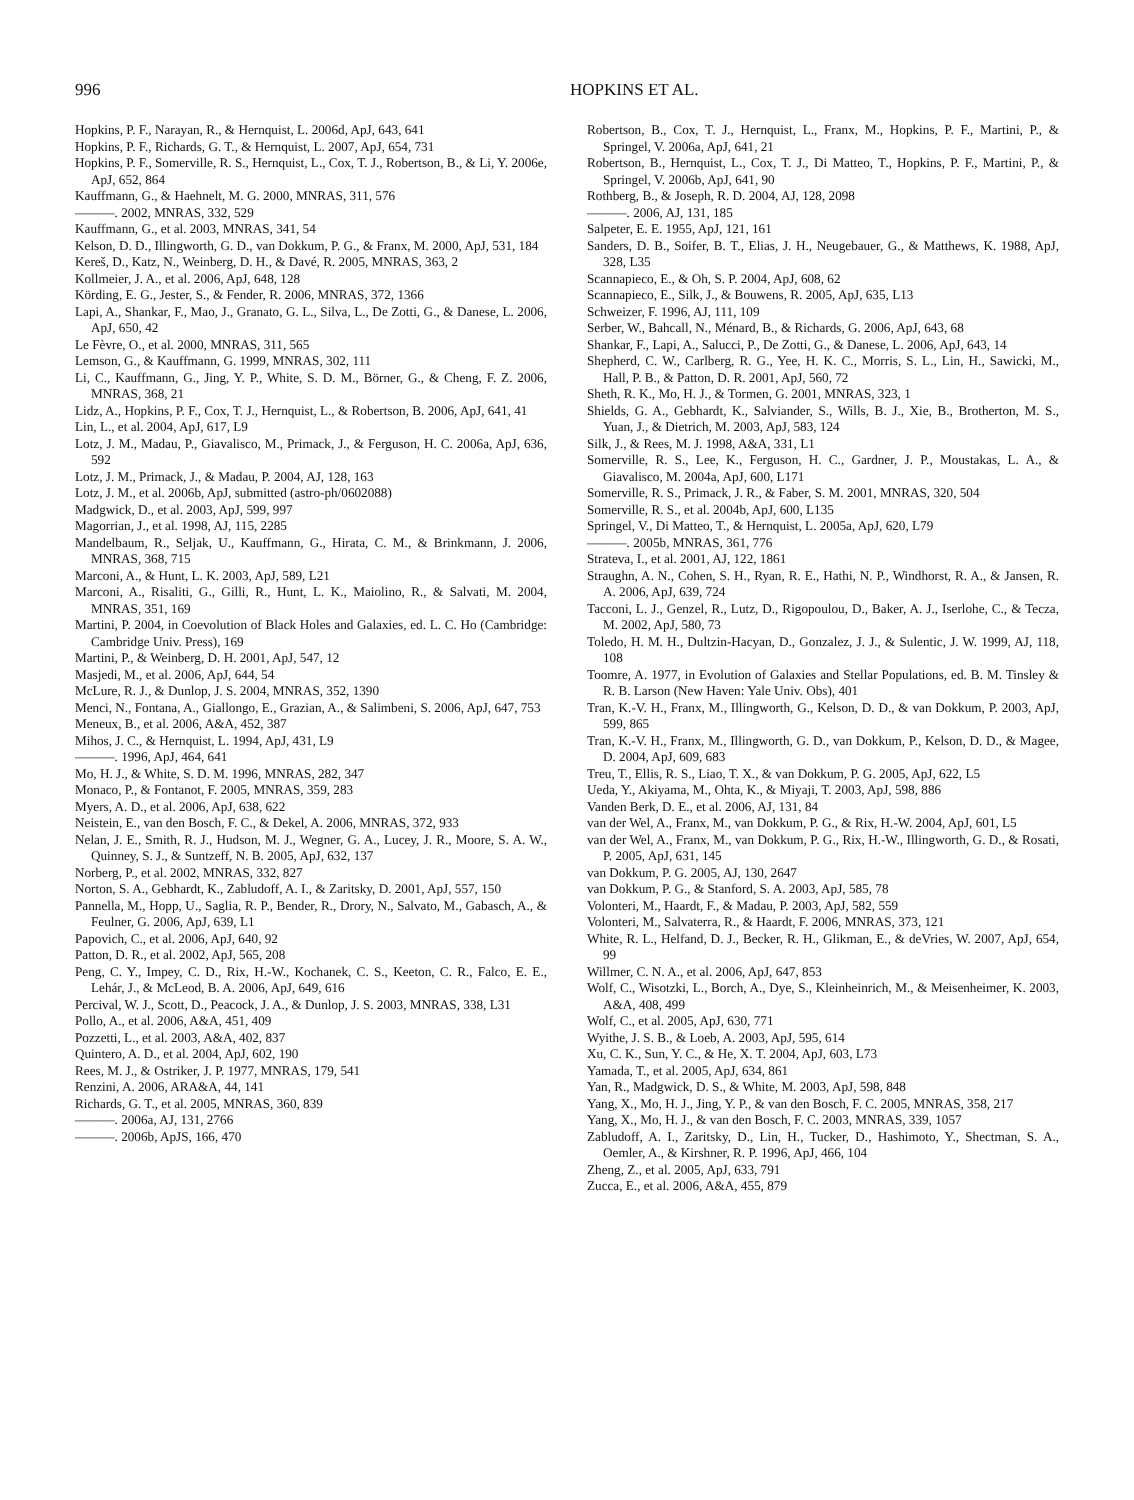996 HOPKINS ET AL.
Hopkins, P. F., Narayan, R., & Hernquist, L. 2006d, ApJ, 643, 641
Hopkins, P. F., Richards, G. T., & Hernquist, L. 2007, ApJ, 654, 731
Hopkins, P. F., Somerville, R. S., Hernquist, L., Cox, T. J., Robertson, B., & Li, Y. 2006e, ApJ, 652, 864
Kauffmann, G., & Haehnelt, M. G. 2000, MNRAS, 311, 576
———. 2002, MNRAS, 332, 529
Kauffmann, G., et al. 2003, MNRAS, 341, 54
Kelson, D. D., Illingworth, G. D., van Dokkum, P. G., & Franx, M. 2000, ApJ, 531, 184
Kereš, D., Katz, N., Weinberg, D. H., & Davé, R. 2005, MNRAS, 363, 2
Kollmeier, J. A., et al. 2006, ApJ, 648, 128
Körding, E. G., Jester, S., & Fender, R. 2006, MNRAS, 372, 1366
Lapi, A., Shankar, F., Mao, J., Granato, G. L., Silva, L., De Zotti, G., & Danese, L. 2006, ApJ, 650, 42
Le Fèvre, O., et al. 2000, MNRAS, 311, 565
Lemson, G., & Kauffmann, G. 1999, MNRAS, 302, 111
Li, C., Kauffmann, G., Jing, Y. P., White, S. D. M., Börner, G., & Cheng, F. Z. 2006, MNRAS, 368, 21
Lidz, A., Hopkins, P. F., Cox, T. J., Hernquist, L., & Robertson, B. 2006, ApJ, 641, 41
Lin, L., et al. 2004, ApJ, 617, L9
Lotz, J. M., Madau, P., Giavalisco, M., Primack, J., & Ferguson, H. C. 2006a, ApJ, 636, 592
Lotz, J. M., Primack, J., & Madau, P. 2004, AJ, 128, 163
Lotz, J. M., et al. 2006b, ApJ, submitted (astro-ph/0602088)
Madgwick, D., et al. 2003, ApJ, 599, 997
Magorrian, J., et al. 1998, AJ, 115, 2285
Mandelbaum, R., Seljak, U., Kauffmann, G., Hirata, C. M., & Brinkmann, J. 2006, MNRAS, 368, 715
Marconi, A., & Hunt, L. K. 2003, ApJ, 589, L21
Marconi, A., Risaliti, G., Gilli, R., Hunt, L. K., Maiolino, R., & Salvati, M. 2004, MNRAS, 351, 169
Martini, P. 2004, in Coevolution of Black Holes and Galaxies, ed. L. C. Ho (Cambridge: Cambridge Univ. Press), 169
Martini, P., & Weinberg, D. H. 2001, ApJ, 547, 12
Masjedi, M., et al. 2006, ApJ, 644, 54
McLure, R. J., & Dunlop, J. S. 2004, MNRAS, 352, 1390
Menci, N., Fontana, A., Giallongo, E., Grazian, A., & Salimbeni, S. 2006, ApJ, 647, 753
Meneux, B., et al. 2006, A&A, 452, 387
Mihos, J. C., & Hernquist, L. 1994, ApJ, 431, L9
———. 1996, ApJ, 464, 641
Mo, H. J., & White, S. D. M. 1996, MNRAS, 282, 347
Monaco, P., & Fontanot, F. 2005, MNRAS, 359, 283
Myers, A. D., et al. 2006, ApJ, 638, 622
Neistein, E., van den Bosch, F. C., & Dekel, A. 2006, MNRAS, 372, 933
Nelan, J. E., Smith, R. J., Hudson, M. J., Wegner, G. A., Lucey, J. R., Moore, S. A. W., Quinney, S. J., & Suntzeff, N. B. 2005, ApJ, 632, 137
Norberg, P., et al. 2002, MNRAS, 332, 827
Norton, S. A., Gebhardt, K., Zabludoff, A. I., & Zaritsky, D. 2001, ApJ, 557, 150
Pannella, M., Hopp, U., Saglia, R. P., Bender, R., Drory, N., Salvato, M., Gabasch, A., & Feulner, G. 2006, ApJ, 639, L1
Papovich, C., et al. 2006, ApJ, 640, 92
Patton, D. R., et al. 2002, ApJ, 565, 208
Peng, C. Y., Impey, C. D., Rix, H.-W., Kochanek, C. S., Keeton, C. R., Falco, E. E., Lehár, J., & McLeod, B. A. 2006, ApJ, 649, 616
Percival, W. J., Scott, D., Peacock, J. A., & Dunlop, J. S. 2003, MNRAS, 338, L31
Pollo, A., et al. 2006, A&A, 451, 409
Pozzetti, L., et al. 2003, A&A, 402, 837
Quintero, A. D., et al. 2004, ApJ, 602, 190
Rees, M. J., & Ostriker, J. P. 1977, MNRAS, 179, 541
Renzini, A. 2006, ARA&A, 44, 141
Richards, G. T., et al. 2005, MNRAS, 360, 839
———. 2006a, AJ, 131, 2766
———. 2006b, ApJS, 166, 470
Robertson, B., Cox, T. J., Hernquist, L., Franx, M., Hopkins, P. F., Martini, P., & Springel, V. 2006a, ApJ, 641, 21
Robertson, B., Hernquist, L., Cox, T. J., Di Matteo, T., Hopkins, P. F., Martini, P., & Springel, V. 2006b, ApJ, 641, 90
Rothberg, B., & Joseph, R. D. 2004, AJ, 128, 2098
———. 2006, AJ, 131, 185
Salpeter, E. E. 1955, ApJ, 121, 161
Sanders, D. B., Soifer, B. T., Elias, J. H., Neugebauer, G., & Matthews, K. 1988, ApJ, 328, L35
Scannapieco, E., & Oh, S. P. 2004, ApJ, 608, 62
Scannapieco, E., Silk, J., & Bouwens, R. 2005, ApJ, 635, L13
Schweizer, F. 1996, AJ, 111, 109
Serber, W., Bahcall, N., Ménard, B., & Richards, G. 2006, ApJ, 643, 68
Shankar, F., Lapi, A., Salucci, P., De Zotti, G., & Danese, L. 2006, ApJ, 643, 14
Shepherd, C. W., Carlberg, R. G., Yee, H. K. C., Morris, S. L., Lin, H., Sawicki, M., Hall, P. B., & Patton, D. R. 2001, ApJ, 560, 72
Sheth, R. K., Mo, H. J., & Tormen, G. 2001, MNRAS, 323, 1
Shields, G. A., Gebhardt, K., Salviander, S., Wills, B. J., Xie, B., Brotherton, M. S., Yuan, J., & Dietrich, M. 2003, ApJ, 583, 124
Silk, J., & Rees, M. J. 1998, A&A, 331, L1
Somerville, R. S., Lee, K., Ferguson, H. C., Gardner, J. P., Moustakas, L. A., & Giavalisco, M. 2004a, ApJ, 600, L171
Somerville, R. S., Primack, J. R., & Faber, S. M. 2001, MNRAS, 320, 504
Somerville, R. S., et al. 2004b, ApJ, 600, L135
Springel, V., Di Matteo, T., & Hernquist, L. 2005a, ApJ, 620, L79
———. 2005b, MNRAS, 361, 776
Strateva, I., et al. 2001, AJ, 122, 1861
Straughn, A. N., Cohen, S. H., Ryan, R. E., Hathi, N. P., Windhorst, R. A., & Jansen, R. A. 2006, ApJ, 639, 724
Tacconi, L. J., Genzel, R., Lutz, D., Rigopoulou, D., Baker, A. J., Iserlohe, C., & Tecza, M. 2002, ApJ, 580, 73
Toledo, H. M. H., Dultzin-Hacyan, D., Gonzalez, J. J., & Sulentic, J. W. 1999, AJ, 118, 108
Toomre, A. 1977, in Evolution of Galaxies and Stellar Populations, ed. B. M. Tinsley & R. B. Larson (New Haven: Yale Univ. Obs), 401
Tran, K.-V. H., Franx, M., Illingworth, G., Kelson, D. D., & van Dokkum, P. 2003, ApJ, 599, 865
Tran, K.-V. H., Franx, M., Illingworth, G. D., van Dokkum, P., Kelson, D. D., & Magee, D. 2004, ApJ, 609, 683
Treu, T., Ellis, R. S., Liao, T. X., & van Dokkum, P. G. 2005, ApJ, 622, L5
Ueda, Y., Akiyama, M., Ohta, K., & Miyaji, T. 2003, ApJ, 598, 886
Vanden Berk, D. E., et al. 2006, AJ, 131, 84
van der Wel, A., Franx, M., van Dokkum, P. G., & Rix, H.-W. 2004, ApJ, 601, L5
van der Wel, A., Franx, M., van Dokkum, P. G., Rix, H.-W., Illingworth, G. D., & Rosati, P. 2005, ApJ, 631, 145
van Dokkum, P. G. 2005, AJ, 130, 2647
van Dokkum, P. G., & Stanford, S. A. 2003, ApJ, 585, 78
Volonteri, M., Haardt, F., & Madau, P. 2003, ApJ, 582, 559
Volonteri, M., Salvaterra, R., & Haardt, F. 2006, MNRAS, 373, 121
White, R. L., Helfand, D. J., Becker, R. H., Glikman, E., & deVries, W. 2007, ApJ, 654, 99
Willmer, C. N. A., et al. 2006, ApJ, 647, 853
Wolf, C., Wisotzki, L., Borch, A., Dye, S., Kleinheinrich, M., & Meisenheimer, K. 2003, A&A, 408, 499
Wolf, C., et al. 2005, ApJ, 630, 771
Wyithe, J. S. B., & Loeb, A. 2003, ApJ, 595, 614
Xu, C. K., Sun, Y. C., & He, X. T. 2004, ApJ, 603, L73
Yamada, T., et al. 2005, ApJ, 634, 861
Yan, R., Madgwick, D. S., & White, M. 2003, ApJ, 598, 848
Yang, X., Mo, H. J., Jing, Y. P., & van den Bosch, F. C. 2005, MNRAS, 358, 217
Yang, X., Mo, H. J., & van den Bosch, F. C. 2003, MNRAS, 339, 1057
Zabludoff, A. I., Zaritsky, D., Lin, H., Tucker, D., Hashimoto, Y., Shectman, S. A., Oemler, A., & Kirshner, R. P. 1996, ApJ, 466, 104
Zheng, Z., et al. 2005, ApJ, 633, 791
Zucca, E., et al. 2006, A&A, 455, 879